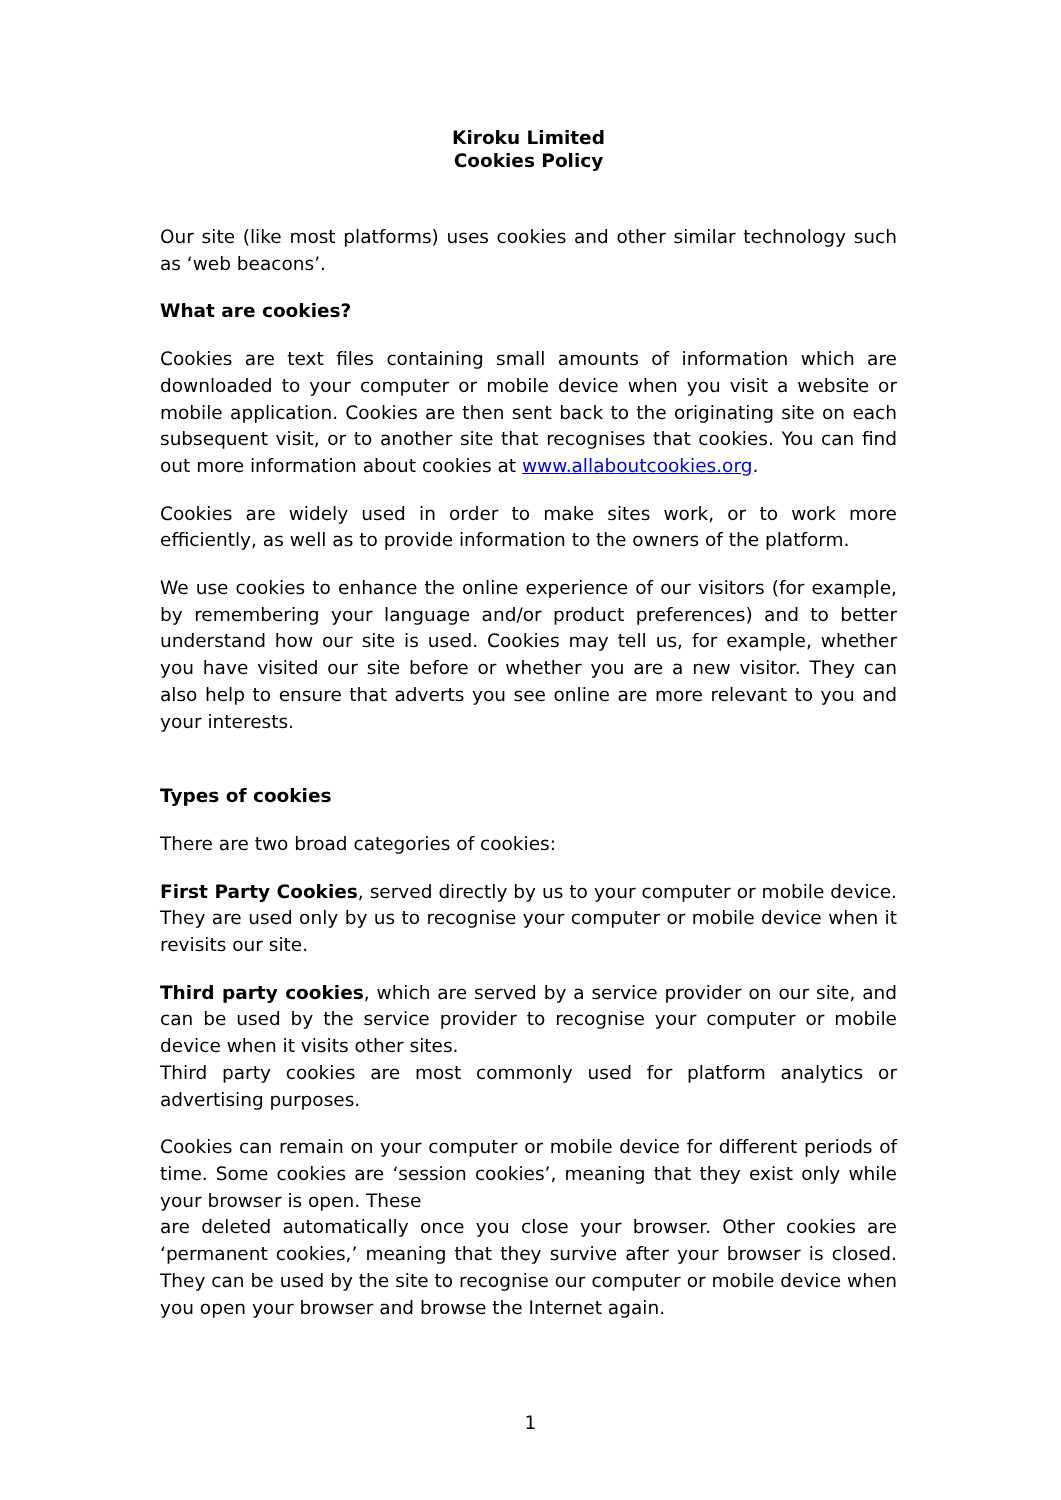Kiroku Limited
Cookies Policy
Our site (like most platforms) uses cookies and other similar technology such as ‘web beacons’.
What are cookies?
Cookies are text files containing small amounts of information which are downloaded to your computer or mobile device when you visit a website or mobile application. Cookies are then sent back to the originating site on each subsequent visit, or to another site that recognises that cookies. You can find out more information about cookies at www.allaboutcookies.org.
Cookies are widely used in order to make sites work, or to work more efficiently, as well as to provide information to the owners of the platform.
We use cookies to enhance the online experience of our visitors (for example, by remembering your language and/or product preferences) and to better understand how our site is used. Cookies may tell us, for example, whether you have visited our site before or whether you are a new visitor. They can also help to ensure that adverts you see online are more relevant to you and your interests.
Types of cookies
There are two broad categories of cookies:
First Party Cookies, served directly by us to your computer or mobile device. They are used only by us to recognise your computer or mobile device when it revisits our site.
Third party cookies, which are served by a service provider on our site, and can be used by the service provider to recognise your computer or mobile device when it visits other sites.
Third party cookies are most commonly used for platform analytics or advertising purposes.
Cookies can remain on your computer or mobile device for different periods of time. Some cookies are ‘session cookies’, meaning that they exist only while your browser is open. These
are deleted automatically once you close your browser. Other cookies are ‘permanent cookies,’ meaning that they survive after your browser is closed. They can be used by the site to recognise our computer or mobile device when you open your browser and browse the Internet again.
1